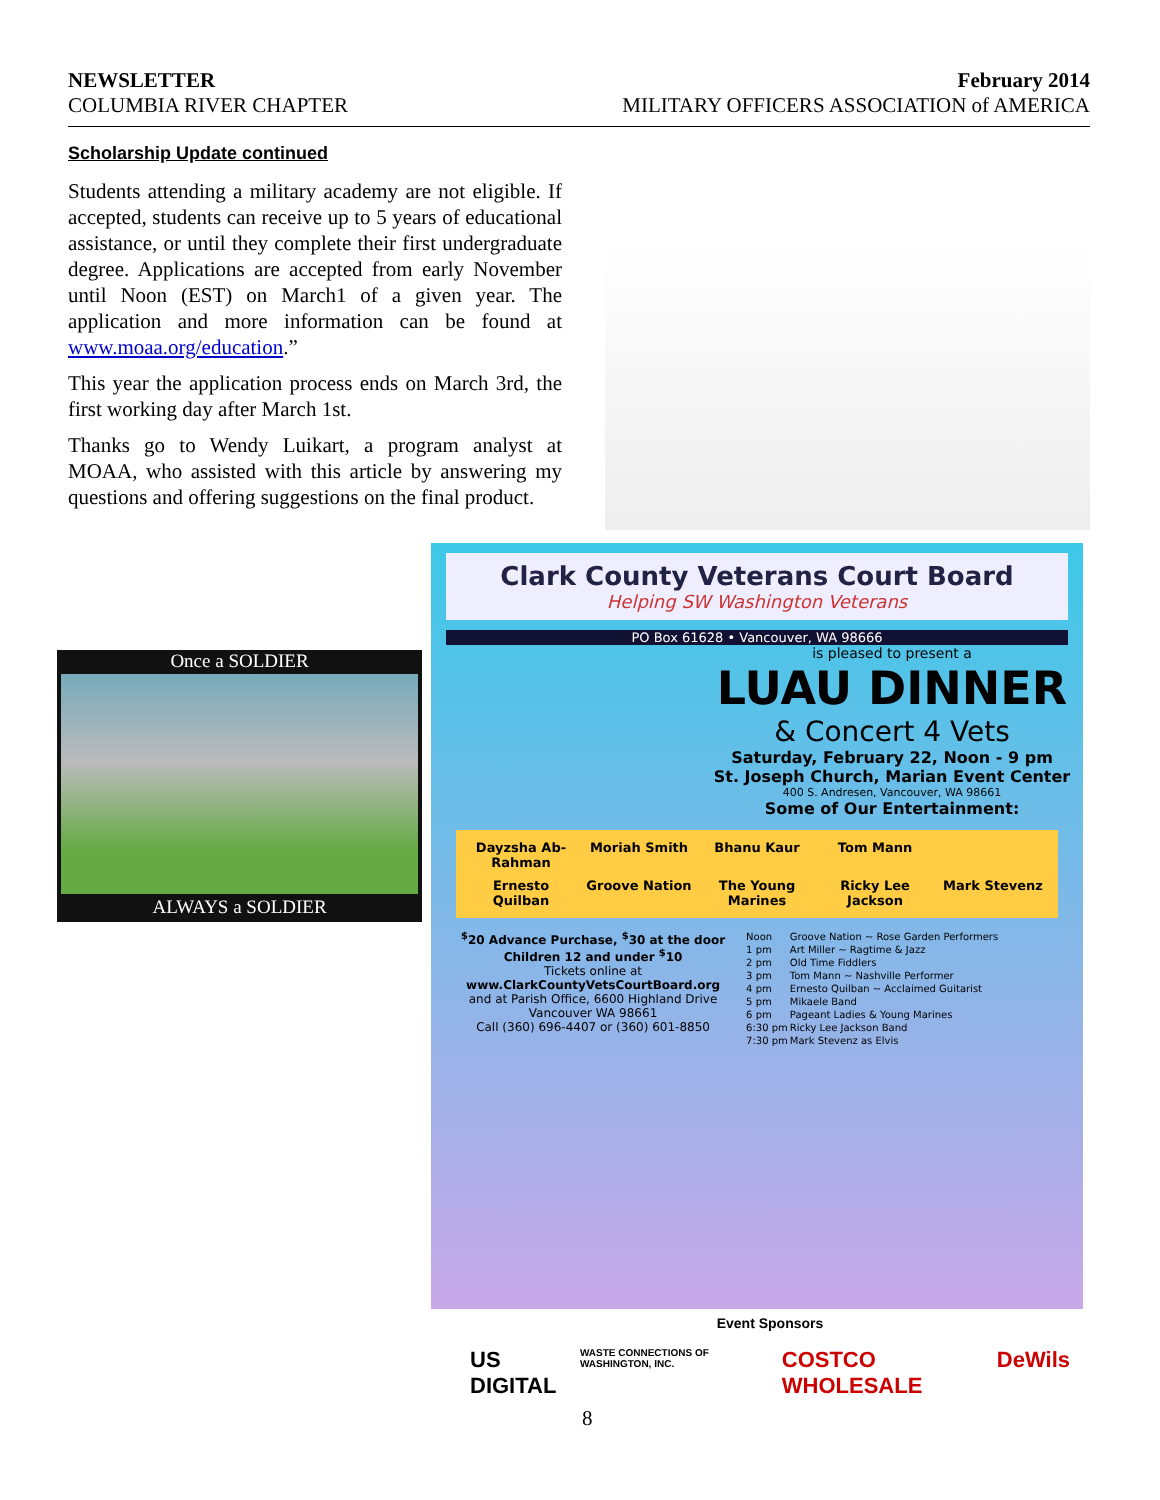NEWSLETTER February 2014
COLUMBIA RIVER CHAPTER MILITARY OFFICERS ASSOCIATION of AMERICA
Scholarship Update continued
Students attending a military academy are not eligible. If accepted, students can receive up to 5 years of educational assistance, or until they complete their first undergraduate degree. Applications are accepted from early November until Noon (EST) on March1 of a given year. The application and more information can be found at www.moaa.org/education.”
This year the application process ends on March 3rd, the first working day after March 1st.
Thanks go to Wendy Luikart, a program analyst at MOAA, who assisted with this article by answering my questions and offering suggestions on the final product.
Once a SOLDIER
ALWAYS a SOLDIER
Clark County Veterans Court Board
Helping SW Washington Veterans
PO Box 61628 • Vancouver, WA 98666
is pleased to present a
LUAU DINNER
& Concert 4 Vets
Saturday, February 22, Noon - 9 pm
St. Joseph Church, Marian Event Center
400 S. Andresen, Vancouver, WA 98661
Some of Our Entertainment:
Dayzsha Ab-Rahman
Moriah Smith
Bhanu Kaur
Tom Mann
Ernesto Quilban
Groove Nation
The Young Marines
Ricky Lee Jackson
Mark Stevenz
<sup>$</sup>20 Advance Purchase, <sup>$</sup>30 at the door
Children 12 and under <sup>$</sup>10
Tickets online at
www.ClarkCountyVetsCourtBoard.org
and at Parish Office, 6600 Highland Drive
Vancouver WA 98661
Call (360) 696-4407 or (360) 601-8850
| Noon | Groove Nation ~ Rose Garden Performers |
| 1 pm | Art Miller ~ Ragtime & Jazz |
| 2 pm | Old Time Fiddlers |
| 3 pm | Tom Mann ~ Nashville Performer |
| 4 pm | Ernesto Quilban ~ Acclaimed Guitarist |
| 5 pm | Mikaele Band |
| 6 pm | Pageant Ladies & Young Marines |
| 6:30 pm | Ricky Lee Jackson Band |
| 7:30 pm | Mark Stevenz as Elvis |
Event Sponsors
US DIGITAL WASTE CONNECTIONS OF WASHINGTON, INC. COSTCO WHOLESALE DeWils
8